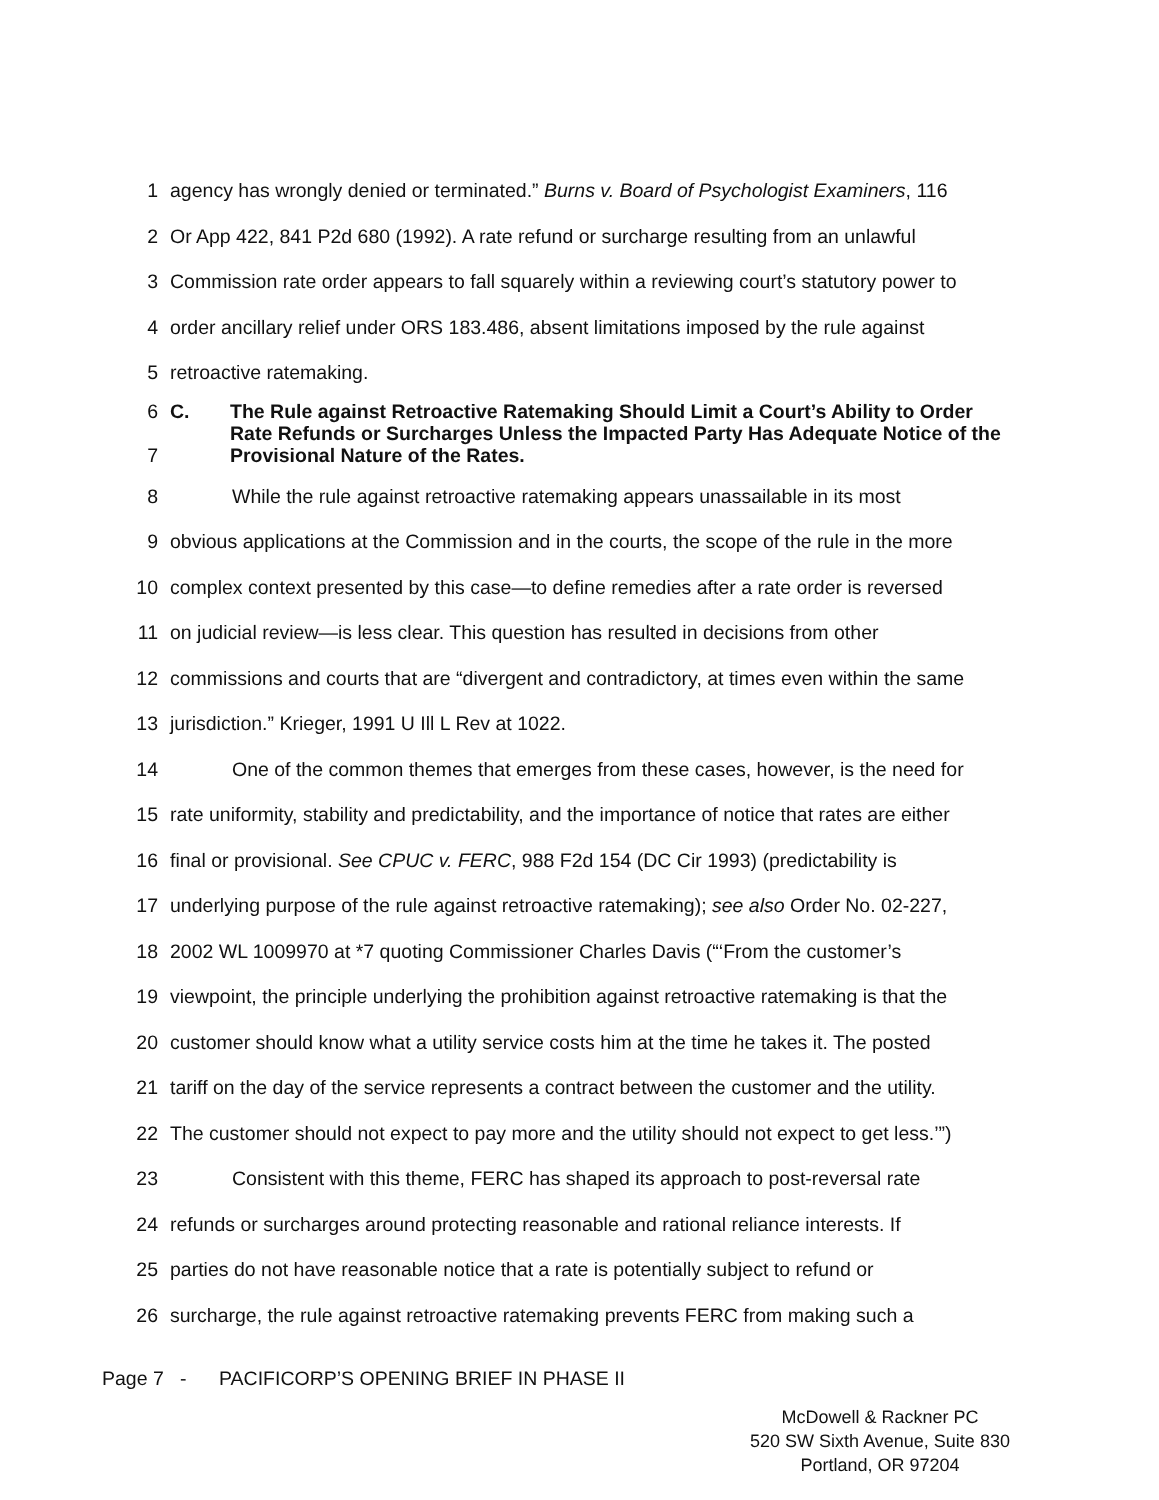1 agency has wrongly denied or terminated.” Burns v. Board of Psychologist Examiners, 116
2 Or App 422, 841 P2d 680 (1992). A rate refund or surcharge resulting from an unlawful
3 Commission rate order appears to fall squarely within a reviewing court’s statutory power to
4 order ancillary relief under ORS 183.486, absent limitations imposed by the rule against
5 retroactive ratemaking.
6
7 C. The Rule against Retroactive Ratemaking Should Limit a Court’s Ability to Order Rate Refunds or Surcharges Unless the Impacted Party Has Adequate Notice of the Provisional Nature of the Rates.
8 While the rule against retroactive ratemaking appears unassailable in its most
9 obvious applications at the Commission and in the courts, the scope of the rule in the more
10 complex context presented by this case—to define remedies after a rate order is reversed
11 on judicial review—is less clear. This question has resulted in decisions from other
12 commissions and courts that are “divergent and contradictory, at times even within the same
13 jurisdiction.” Krieger, 1991 U Ill L Rev at 1022.
14 One of the common themes that emerges from these cases, however, is the need for
15 rate uniformity, stability and predictability, and the importance of notice that rates are either
16 final or provisional. See CPUC v. FERC, 988 F2d 154 (DC Cir 1993) (predictability is
17 underlying purpose of the rule against retroactive ratemaking); see also Order No. 02-227,
18 2002 WL 1009970 at *7 quoting Commissioner Charles Davis (“‘From the customer’s
19 viewpoint, the principle underlying the prohibition against retroactive ratemaking is that the
20 customer should know what a utility service costs him at the time he takes it. The posted
21 tariff on the day of the service represents a contract between the customer and the utility.
22 The customer should not expect to pay more and the utility should not expect to get less.’”)
23 Consistent with this theme, FERC has shaped its approach to post-reversal rate
24 refunds or surcharges around protecting reasonable and rational reliance interests. If
25 parties do not have reasonable notice that a rate is potentially subject to refund or
26 surcharge, the rule against retroactive ratemaking prevents FERC from making such a
Page 7 - PACIFICORP’S OPENING BRIEF IN PHASE II
McDowell & Rackner PC
520 SW Sixth Avenue, Suite 830
Portland, OR 97204